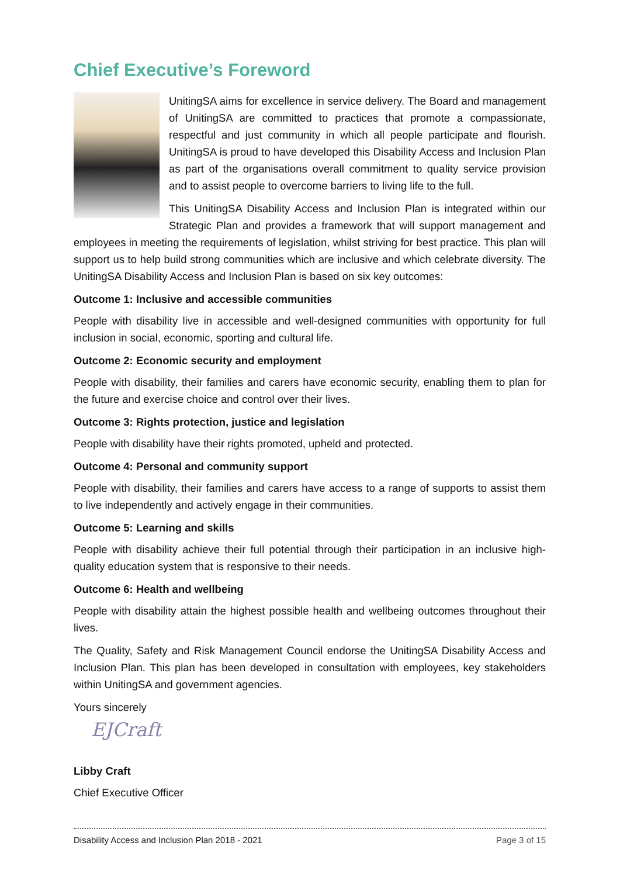Chief Executive’s Foreword
UnitingSA aims for excellence in service delivery. The Board and management of UnitingSA are committed to practices that promote a compassionate, respectful and just community in which all people participate and flourish. UnitingSA is proud to have developed this Disability Access and Inclusion Plan as part of the organisations overall commitment to quality service provision and to assist people to overcome barriers to living life to the full.
This UnitingSA Disability Access and Inclusion Plan is integrated within our Strategic Plan and provides a framework that will support management and employees in meeting the requirements of legislation, whilst striving for best practice. This plan will support us to help build strong communities which are inclusive and which celebrate diversity. The UnitingSA Disability Access and Inclusion Plan is based on six key outcomes:
Outcome 1: Inclusive and accessible communities
People with disability live in accessible and well-designed communities with opportunity for full inclusion in social, economic, sporting and cultural life.
Outcome 2: Economic security and employment
People with disability, their families and carers have economic security, enabling them to plan for the future and exercise choice and control over their lives.
Outcome 3: Rights protection, justice and legislation
People with disability have their rights promoted, upheld and protected.
Outcome 4: Personal and community support
People with disability, their families and carers have access to a range of supports to assist them to live independently and actively engage in their communities.
Outcome 5: Learning and skills
People with disability achieve their full potential through their participation in an inclusive high-quality education system that is responsive to their needs.
Outcome 6: Health and wellbeing
People with disability attain the highest possible health and wellbeing outcomes throughout their lives.
The Quality, Safety and Risk Management Council endorse the UnitingSA Disability Access and Inclusion Plan. This plan has been developed in consultation with employees, key stakeholders within UnitingSA and government agencies.
Yours sincerely
EJCraft
Libby Craft
Chief Executive Officer
Disability Access and Inclusion Plan 2018 - 2021 Page 3 of 15